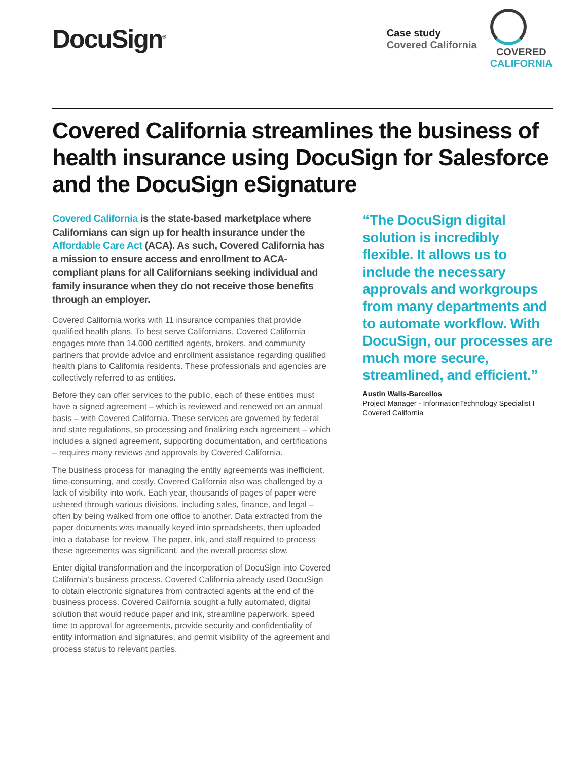DocuSign<sup>®</sup>
Case study
Covered California
COVERED
CALIFORNIA
Covered California streamlines the business of health insurance using DocuSign for Salesforce and the DocuSign eSignature
Covered California is the state-based marketplace where Californians can sign up for health insurance under the Affordable Care Act (ACA). As such, Covered California has a mission to ensure access and enrollment to ACA-compliant plans for all Californians seeking individual and family insurance when they do not receive those benefits through an employer.
Covered California works with 11 insurance companies that provide qualified health plans. To best serve Californians, Covered California engages more than 14,000 certified agents, brokers, and community partners that provide advice and enrollment assistance regarding qualified health plans to California residents. These professionals and agencies are collectively referred to as entities.
Before they can offer services to the public, each of these entities must have a signed agreement – which is reviewed and renewed on an annual basis – with Covered California. These services are governed by federal and state regulations, so processing and finalizing each agreement – which includes a signed agreement, supporting documentation, and certifications – requires many reviews and approvals by Covered California.
The business process for managing the entity agreements was inefficient, time-consuming, and costly. Covered California also was challenged by a lack of visibility into work. Each year, thousands of pages of paper were ushered through various divisions, including sales, finance, and legal – often by being walked from one office to another. Data extracted from the paper documents was manually keyed into spreadsheets, then uploaded into a database for review. The paper, ink, and staff required to process these agreements was significant, and the overall process slow.
Enter digital transformation and the incorporation of DocuSign into Covered California’s business process. Covered California already used DocuSign to obtain electronic signatures from contracted agents at the end of the business process. Covered California sought a fully automated, digital solution that would reduce paper and ink, streamline paperwork, speed time to approval for agreements, provide security and confidentiality of entity information and signatures, and permit visibility of the agreement and process status to relevant parties.
“The DocuSign digital solution is incredibly flexible. It allows us to include the necessary approvals and workgroups from many departments and to automate workflow. With DocuSign, our processes are much more secure, streamlined, and efficient.”
Austin Walls-Barcellos
Project Manager - InformationTechnology Specialist I
Covered California